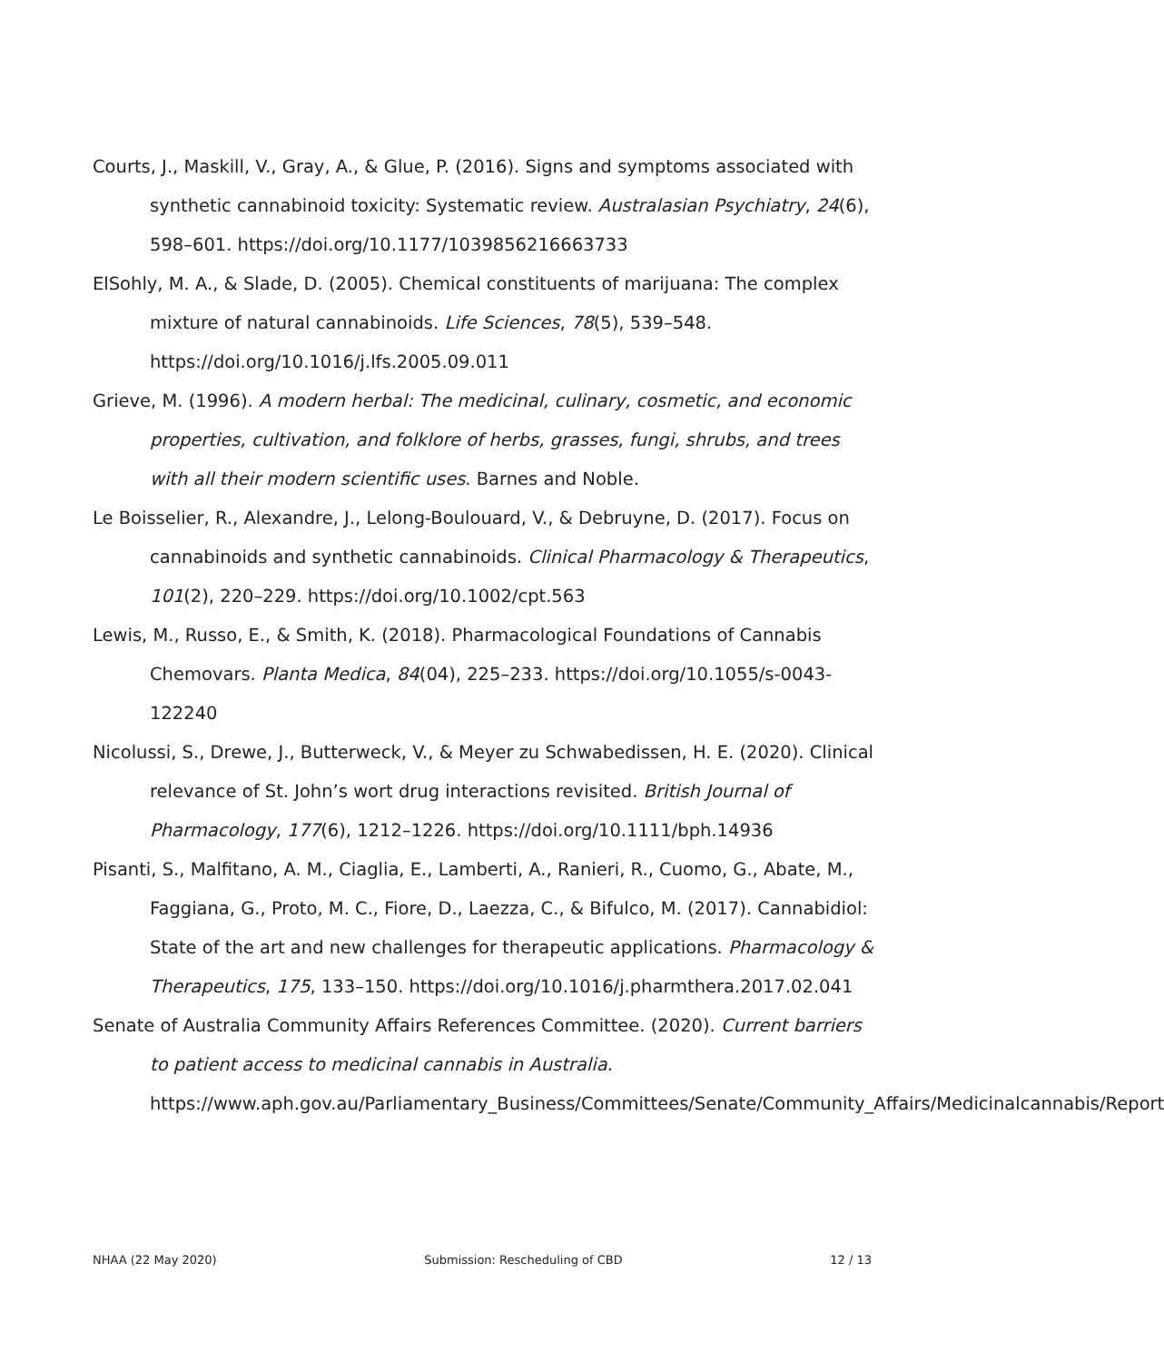Courts, J., Maskill, V., Gray, A., & Glue, P. (2016). Signs and symptoms associated with synthetic cannabinoid toxicity: Systematic review. Australasian Psychiatry, 24(6), 598–601. https://doi.org/10.1177/1039856216663733
ElSohly, M. A., & Slade, D. (2005). Chemical constituents of marijuana: The complex mixture of natural cannabinoids. Life Sciences, 78(5), 539–548. https://doi.org/10.1016/j.lfs.2005.09.011
Grieve, M. (1996). A modern herbal: The medicinal, culinary, cosmetic, and economic properties, cultivation, and folklore of herbs, grasses, fungi, shrubs, and trees with all their modern scientific uses. Barnes and Noble.
Le Boisselier, R., Alexandre, J., Lelong-Boulouard, V., & Debruyne, D. (2017). Focus on cannabinoids and synthetic cannabinoids. Clinical Pharmacology & Therapeutics, 101(2), 220–229. https://doi.org/10.1002/cpt.563
Lewis, M., Russo, E., & Smith, K. (2018). Pharmacological Foundations of Cannabis Chemovars. Planta Medica, 84(04), 225–233. https://doi.org/10.1055/s-0043-122240
Nicolussi, S., Drewe, J., Butterweck, V., & Meyer zu Schwabedissen, H. E. (2020). Clinical relevance of St. John’s wort drug interactions revisited. British Journal of Pharmacology, 177(6), 1212–1226. https://doi.org/10.1111/bph.14936
Pisanti, S., Malfitano, A. M., Ciaglia, E., Lamberti, A., Ranieri, R., Cuomo, G., Abate, M., Faggiana, G., Proto, M. C., Fiore, D., Laezza, C., & Bifulco, M. (2017). Cannabidiol: State of the art and new challenges for therapeutic applications. Pharmacology & Therapeutics, 175, 133–150. https://doi.org/10.1016/j.pharmthera.2017.02.041
Senate of Australia Community Affairs References Committee. (2020). Current barriers to patient access to medicinal cannabis in Australia. https://www.aph.gov.au/Parliamentary_Business/Committees/Senate/Community_Affairs/Medicinalcannabis/Report
NHAA (22 May 2020) Submission: Rescheduling of CBD 12 / 13